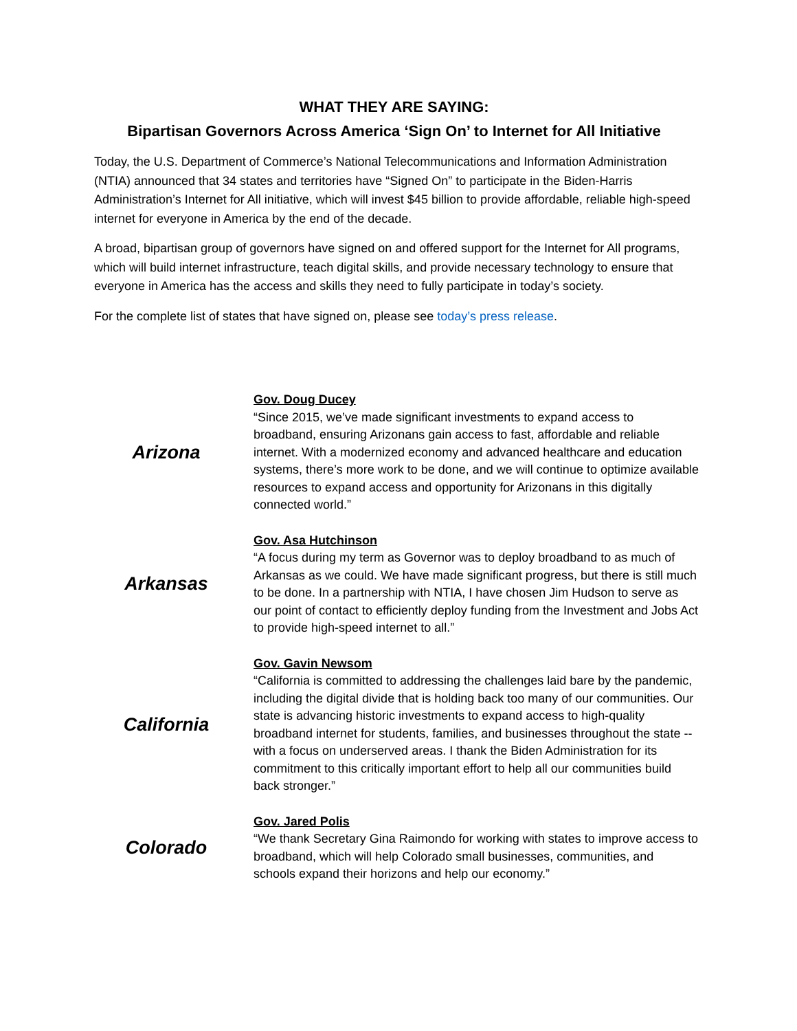WHAT THEY ARE SAYING:
Bipartisan Governors Across America ‘Sign On’ to Internet for All Initiative
Today, the U.S. Department of Commerce’s National Telecommunications and Information Administration (NTIA) announced that 34 states and territories have “Signed On” to participate in the Biden-Harris Administration’s Internet for All initiative, which will invest $45 billion to provide affordable, reliable high-speed internet for everyone in America by the end of the decade.
A broad, bipartisan group of governors have signed on and offered support for the Internet for All programs, which will build internet infrastructure, teach digital skills, and provide necessary technology to ensure that everyone in America has the access and skills they need to fully participate in today’s society.
For the complete list of states that have signed on, please see today’s press release.
| Arizona | Gov. Doug Ducey “Since 2015, we’ve made significant investments to expand access to broadband, ensuring Arizonans gain access to fast, affordable and reliable internet. With a modernized economy and advanced healthcare and education systems, there’s more work to be done, and we will continue to optimize available resources to expand access and opportunity for Arizonans in this digitally connected world.” |
| Arkansas | Gov. Asa Hutchinson “A focus during my term as Governor was to deploy broadband to as much of Arkansas as we could. We have made significant progress, but there is still much to be done. In a partnership with NTIA, I have chosen Jim Hudson to serve as our point of contact to efficiently deploy funding from the Investment and Jobs Act to provide high-speed internet to all.” |
| California | Gov. Gavin Newsom “California is committed to addressing the challenges laid bare by the pandemic, including the digital divide that is holding back too many of our communities. Our state is advancing historic investments to expand access to high-quality broadband internet for students, families, and businesses throughout the state -- with a focus on underserved areas. I thank the Biden Administration for its commitment to this critically important effort to help all our communities build back stronger.” |
| Colorado | Gov. Jared Polis “We thank Secretary Gina Raimondo for working with states to improve access to broadband, which will help Colorado small businesses, communities, and schools expand their horizons and help our economy.” |